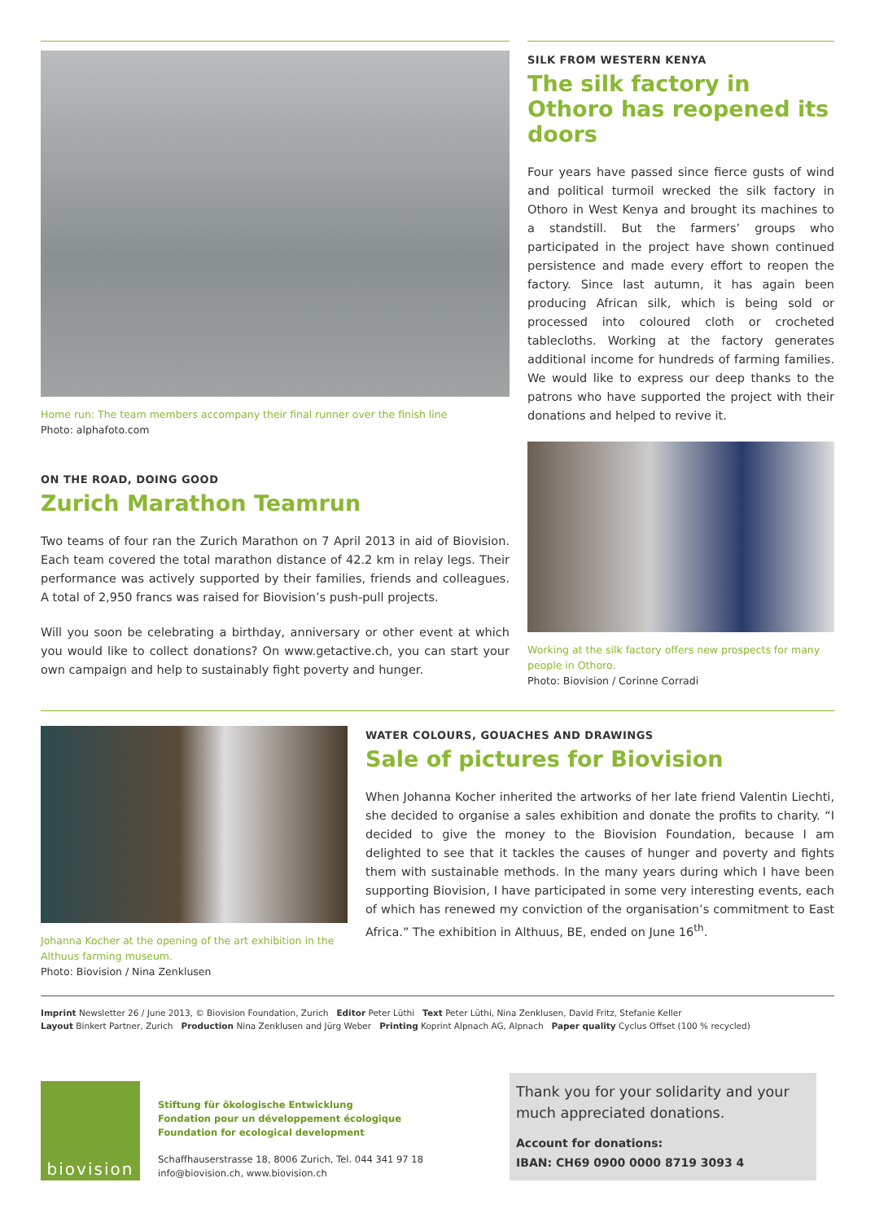Home run: The team members accompany their final runner over the finish line
Photo: alphafoto.com
ON THE ROAD, DOING GOOD
Zurich Marathon Teamrun
Two teams of four ran the Zurich Marathon on 7 April 2013 in aid of Biovision. Each team covered the total marathon distance of 42.2 km in relay legs. Their performance was actively supported by their families, friends and colleagues. A total of 2,950 francs was raised for Biovision’s push-pull projects.
Will you soon be celebrating a birthday, anniversary or other event at which you would like to collect donations? On www.getactive.ch, you can start your own campaign and help to sustainably fight poverty and hunger.
SILK FROM WESTERN KENYA
The silk factory in Othoro has reopened its doors
Four years have passed since fierce gusts of wind and political turmoil wrecked the silk factory in Othoro in West Kenya and brought its machines to a standstill. But the farmers’ groups who participated in the project have shown continued persistence and made every effort to reopen the factory. Since last autumn, it has again been producing African silk, which is being sold or processed into coloured cloth or crocheted tablecloths. Working at the factory generates additional income for hundreds of farming families. We would like to express our deep thanks to the patrons who have supported the project with their donations and helped to revive it.
Working at the silk factory offers new prospects for many people in Othoro.
Photo: Biovision / Corinne Corradi
Johanna Kocher at the opening of the art exhibition in the Althuus farming museum.
Photo: Biovision / Nina Zenklusen
WATER COLOURS, GOUACHES AND DRAWINGS
Sale of pictures for Biovision
When Johanna Kocher inherited the artworks of her late friend Valentin Liechti, she decided to organise a sales exhibition and donate the profits to charity. “I decided to give the money to the Biovision Foundation, because I am delighted to see that it tackles the causes of hunger and poverty and fights them with sustainable methods. In the many years during which I have been supporting Biovision, I have participated in some very interesting events, each of which has renewed my conviction of the organisation’s commitment to East Africa.” The exhibition in Althuus, BE, ended on June 16<sup>th</sup>.
Imprint Newsletter 26 / June 2013, © Biovision Foundation, Zurich Editor Peter Lüthi Text Peter Lüthi, Nina Zenklusen, David Fritz, Stefanie Keller
Layout Binkert Partner, Zurich Production Nina Zenklusen and Jürg Weber Printing Koprint Alpnach AG, Alpnach Paper quality Cyclus Offset (100 % recycled)
biovision
Stiftung für ökologische Entwicklung
Fondation pour un développement écologique
Foundation for ecological development
Schaffhauserstrasse 18, 8006 Zurich, Tel. 044 341 97 18
info@biovision.ch, www.biovision.ch
Thank you for your solidarity and your much appreciated donations.
Account for donations:
IBAN: CH69 0900 0000 8719 3093 4